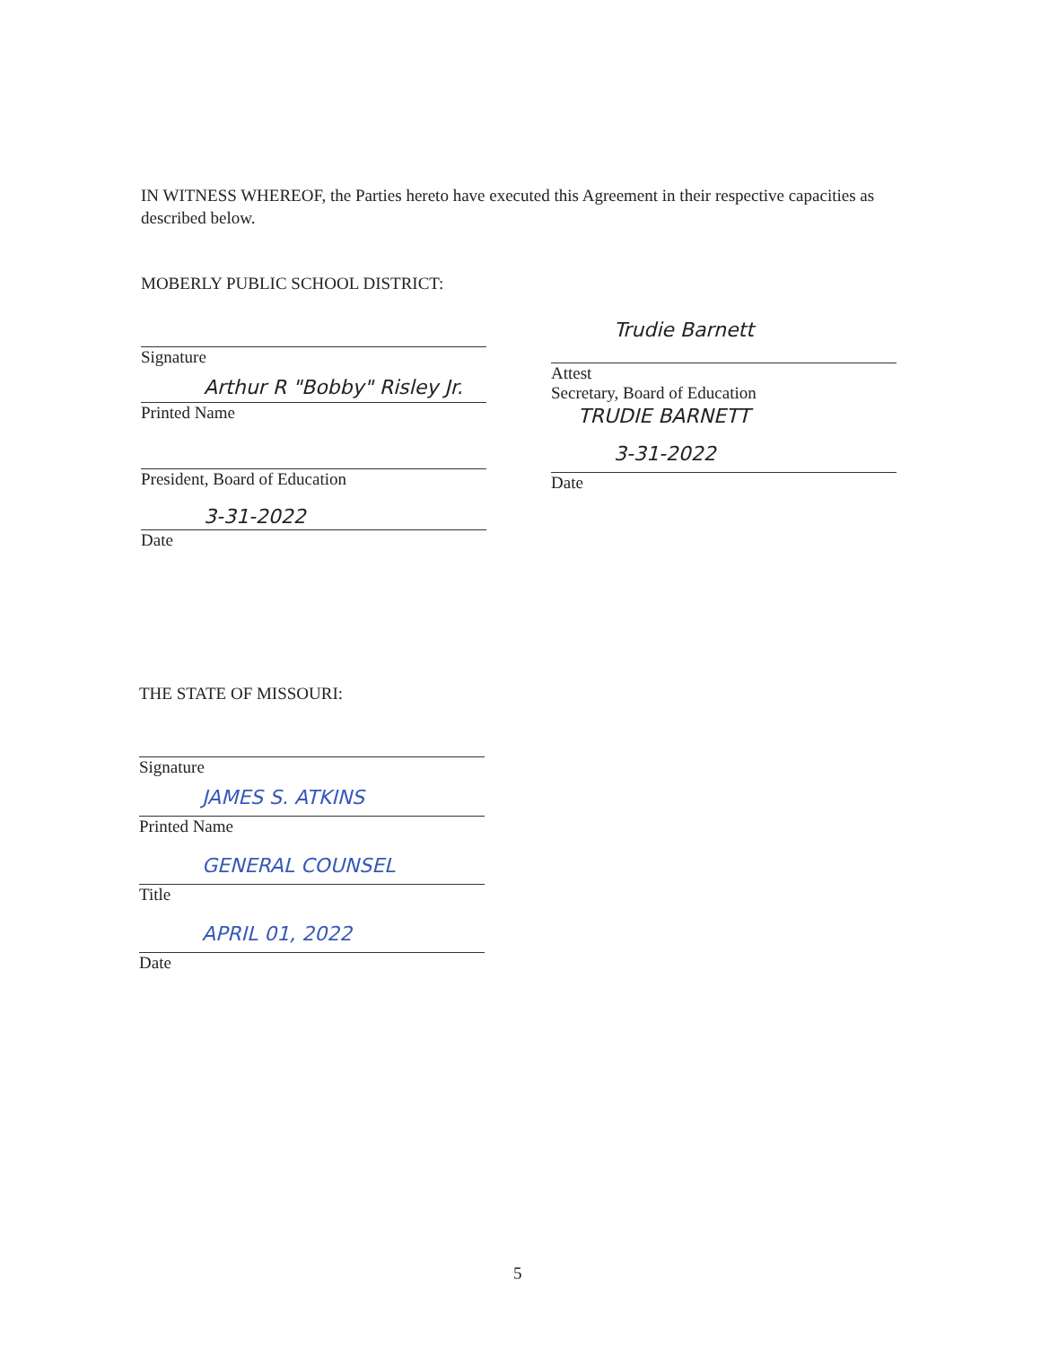IN WITNESS WHEREOF, the Parties hereto have executed this Agreement in their respective capacities as described below.
MOBERLY PUBLIC SCHOOL DISTRICT:
Signature
Arthur R "Bobby" Risley Jr.
Printed Name
President, Board of Education
3-31-2022
Date
Trudie Barnett
Attest
Secretary, Board of Education
TRUDIE BARNETT
3-31-2022
Date
THE STATE OF MISSOURI:
Signature
JAMES S. ATKINS
Printed Name
GENERAL COUNSEL
Title
APRIL 01, 2022
Date
5